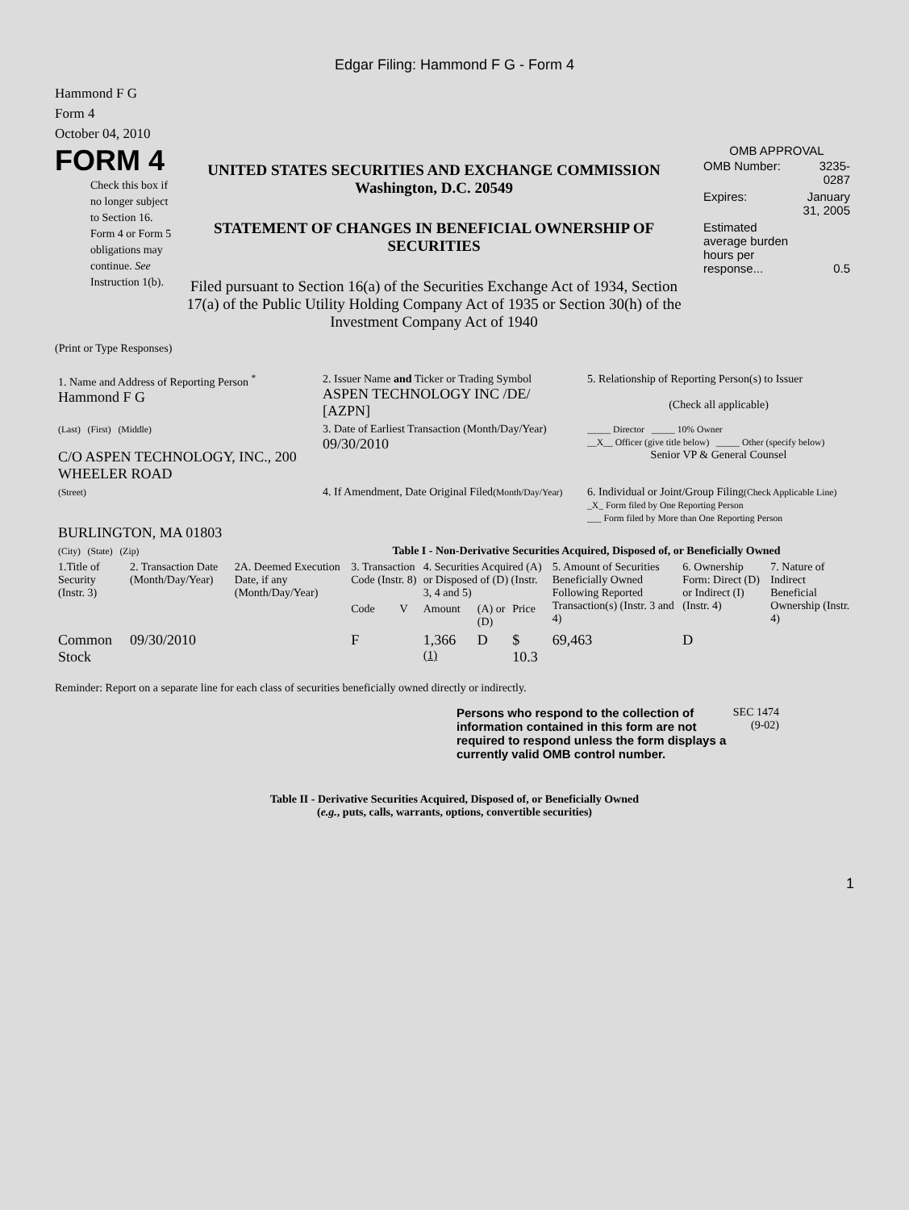Edgar Filing: Hammond F G - Form 4
Hammond F G
Form 4
October 04, 2010
FORM 4
Check this box if no longer subject to Section 16. Form 4 or Form 5 obligations may continue. See Instruction 1(b).
UNITED STATES SECURITIES AND EXCHANGE COMMISSION
Washington, D.C. 20549
STATEMENT OF CHANGES IN BENEFICIAL OWNERSHIP OF SECURITIES
Filed pursuant to Section 16(a) of the Securities Exchange Act of 1934, Section 17(a) of the Public Utility Holding Company Act of 1935 or Section 30(h) of the Investment Company Act of 1940
OMB APPROVAL
| OMB Number: | 3235-0287 |
| Expires: | January 31, 2005 |
| Estimated average burden hours per response... | 0.5 |
(Print or Type Responses)
| 1. Name and Address of Reporting Person <sup>*</sup> Hammond F G | 2. Issuer Name and Ticker or Trading Symbol ASPEN TECHNOLOGY INC /DE/ [AZPN] | 5. Relationship of Reporting Person(s) to Issuer (Check all applicable) |
| (Last) (First) (Middle) C/O ASPEN TECHNOLOGY, INC., 200 WHEELER ROAD | 3. Date of Earliest Transaction (Month/Day/Year) 09/30/2010 | _____ Director _____ 10% Owner __X__ Officer (give title below) _____ Other (specify below) Senior VP & General Counsel |
| (Street) BURLINGTON, MA 01803 | 4. If Amendment, Date Original Filed (Month/Day/Year) | 6. Individual or Joint/Group Filing (Check Applicable Line) _X_ Form filed by One Reporting Person ___ Form filed by More than One Reporting Person |
| (City) (State) (Zip) | Table I - Non-Derivative Securities Acquired, Disposed of, or Beneficially Owned | |
| 1.Title of Security (Instr. 3) | 2. Transaction Date (Month/Day/Year) | 2A. Deemed Execution Date, if any (Month/Day/Year) | 3. Transaction Code (Instr. 8) | | 4. Securities Acquired (A) or Disposed of (D) (Instr. 3, 4 and 5) | | | 5. Amount of Securities Beneficially Owned Following Reported Transaction(s) (Instr. 3 and 4) | 6. Ownership Form: Direct (D) or Indirect (I) (Instr. 4) | 7. Nature of Indirect Beneficial Ownership (Instr. 4) |
| --- | --- | --- | --- | --- | --- | --- | --- | --- | --- | --- |
| | | | Code | V | Amount | (A) or (D) | Price | | | |
| Common Stock | 09/30/2010 | | F | | 1,366 <sup>(1)</sup> | D | $ 10.3 | 69,463 | D | |
Reminder: Report on a separate line for each class of securities beneficially owned directly or indirectly.
Persons who respond to the collection of information contained in this form are not required to respond unless the form displays a currently valid OMB control number.
SEC 1474 (9-02)
Table II - Derivative Securities Acquired, Disposed of, or Beneficially Owned
(e.g., puts, calls, warrants, options, convertible securities)
1